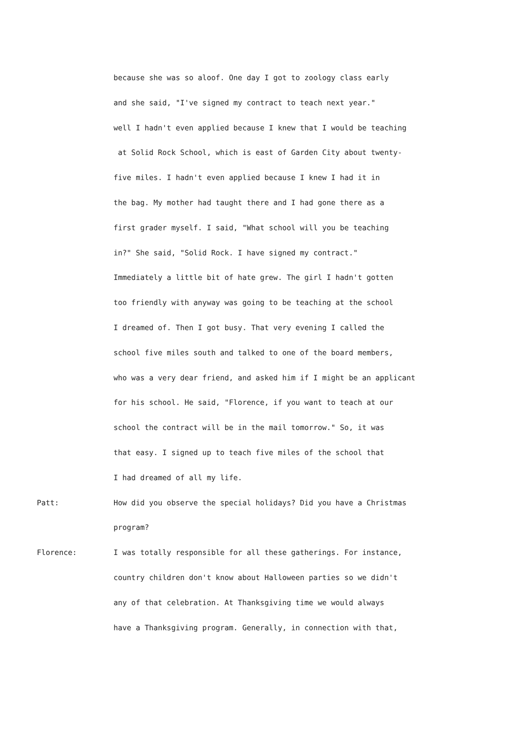because she was so aloof. One day I got to zoology class early
and she said, "I've signed my contract to teach next year."
well I hadn't even applied because I knew that I would be teaching
at Solid Rock School, which is east of Garden City about twenty-
five miles. I hadn't even applied because I knew I had it in
the bag. My mother had taught there and I had gone there as a
first grader myself. I said, "What school will you be teaching
in?" She said, "Solid Rock. I have signed my contract."
Immediately a little bit of hate grew. The girl I hadn't gotten
too friendly with anyway was going to be teaching at the school
I dreamed of. Then I got busy. That very evening I called the
school five miles south and talked to one of the board members,
who was a very dear friend, and asked him if I might be an applicant
for his school. He said, "Florence, if you want to teach at our
school the contract will be in the mail tomorrow." So, it was
that easy. I signed up to teach five miles of the school that
I had dreamed of all my life.
Patt: How did you observe the special holidays? Did you have a Christmas
program?
Florence: I was totally responsible for all these gatherings. For instance,
country children don't know about Halloween parties so we didn't
any of that celebration. At Thanksgiving time we would always
have a Thanksgiving program. Generally, in connection with that,